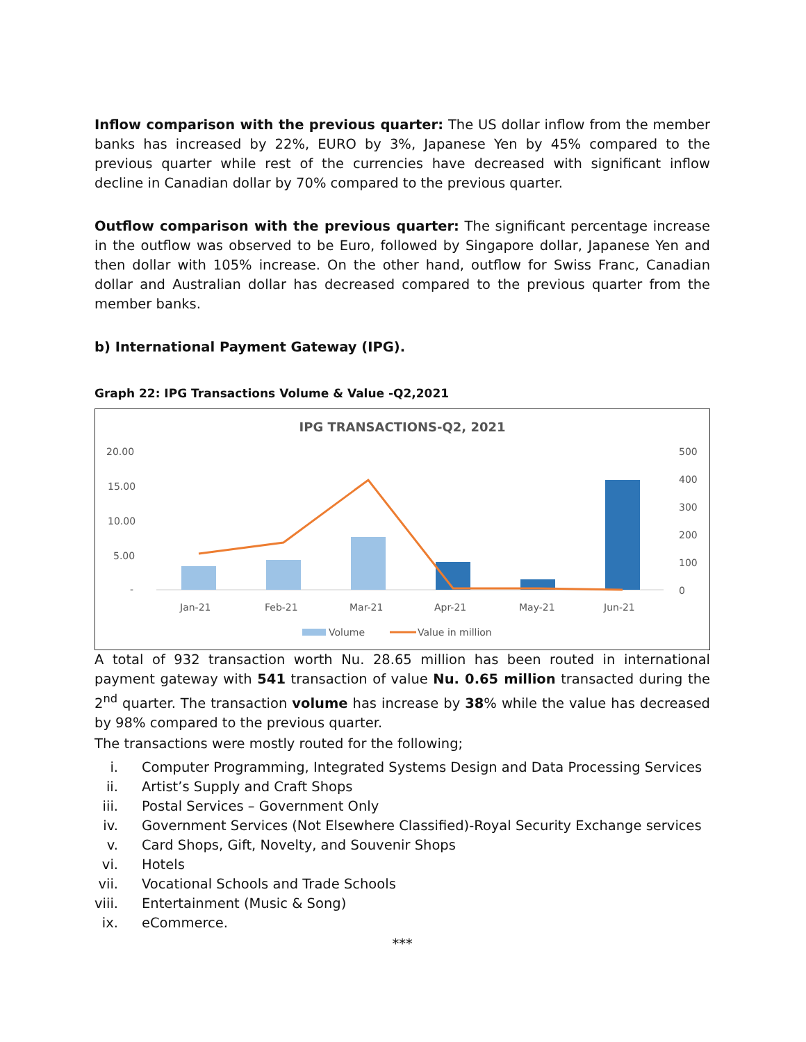Inflow comparison with the previous quarter: The US dollar inflow from the member banks has increased by 22%, EURO by 3%, Japanese Yen by 45% compared to the previous quarter while rest of the currencies have decreased with significant inflow decline in Canadian dollar by 70% compared to the previous quarter.
Outflow comparison with the previous quarter: The significant percentage increase in the outflow was observed to be Euro, followed by Singapore dollar, Japanese Yen and then dollar with 105% increase. On the other hand, outflow for Swiss Franc, Canadian dollar and Australian dollar has decreased compared to the previous quarter from the member banks.
b) International Payment Gateway (IPG).
Graph 22: IPG Transactions Volume & Value -Q2,2021
IPG TRANSACTIONS-Q2, 2021
20.00
15.00
10.00
5.00
-
500
400
300
200
100
0
Jan-21
Feb-21
Mar-21
Apr-21
May-21
Jun-21
Volume
Value in million
A total of 932 transaction worth Nu. 28.65 million has been routed in international payment gateway with 541 transaction of value Nu. 0.65 million transacted during the 2<sup>nd</sup> quarter. The transaction volume has increase by 38% while the value has decreased by 98% compared to the previous quarter.
The transactions were mostly routed for the following;
i. Computer Programming, Integrated Systems Design and Data Processing Services
ii. Artist’s Supply and Craft Shops
iii. Postal Services – Government Only
iv. Government Services (Not Elsewhere Classified)-Royal Security Exchange services
v. Card Shops, Gift, Novelty, and Souvenir Shops
vi. Hotels
vii. Vocational Schools and Trade Schools
viii. Entertainment (Music & Song)
ix. eCommerce.
***